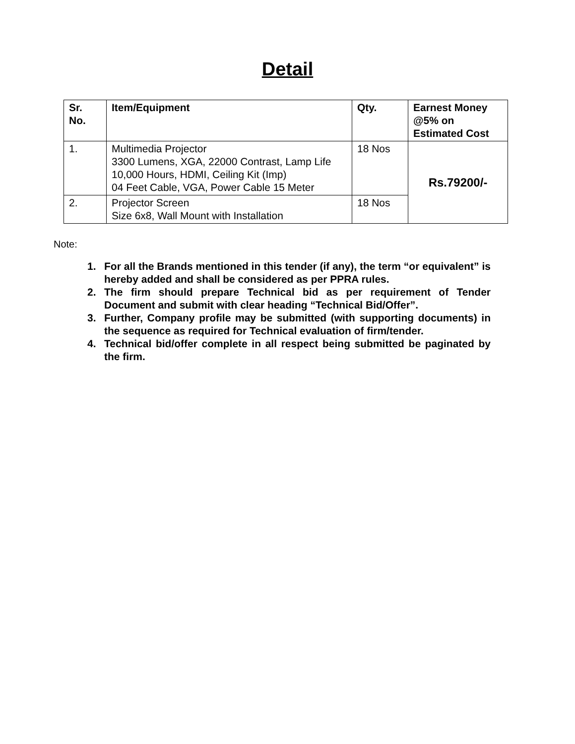Detail
| Sr. No. | Item/Equipment | Qty. | Earnest Money @5% on Estimated Cost |
| --- | --- | --- | --- |
| 1. | Multimedia Projector 3300 Lumens, XGA, 22000 Contrast, Lamp Life 10,000 Hours, HDMI, Ceiling Kit (Imp) 04 Feet Cable, VGA, Power Cable 15 Meter | 18 Nos | Rs.79200/- |
| 2. | Projector Screen Size 6x8, Wall Mount with Installation | 18 Nos | |
Note:
1. For all the Brands mentioned in this tender (if any), the term “or equivalent” is hereby added and shall be considered as per PPRA rules.
2. The firm should prepare Technical bid as per requirement of Tender Document and submit with clear heading “Technical Bid/Offer”.
3. Further, Company profile may be submitted (with supporting documents) in the sequence as required for Technical evaluation of firm/tender.
4. Technical bid/offer complete in all respect being submitted be paginated by the firm.